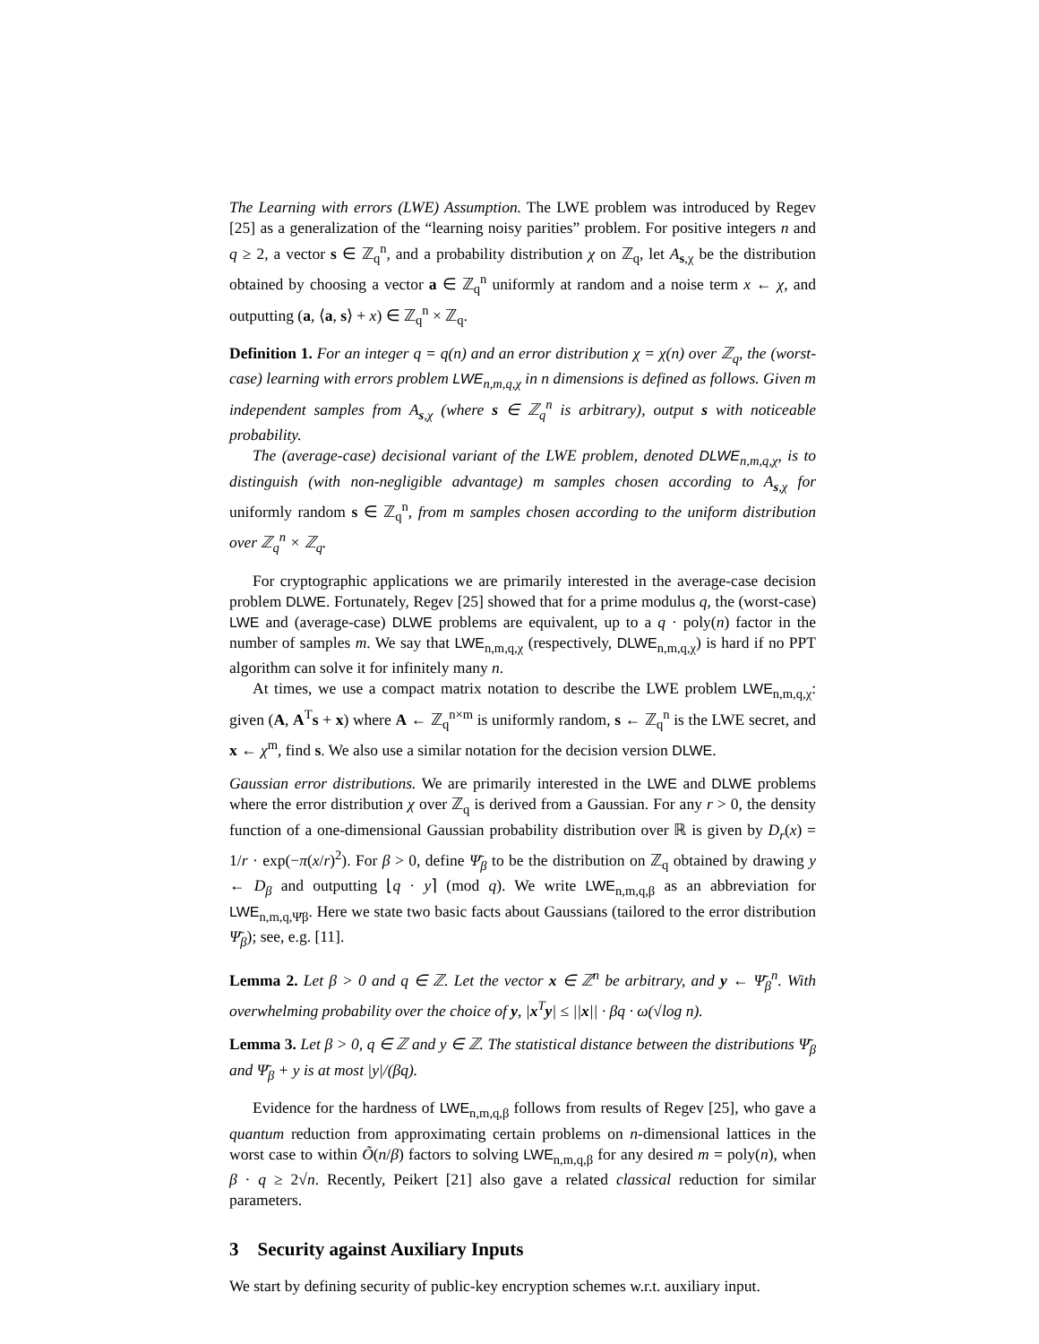The Learning with errors (LWE) Assumption. The LWE problem was introduced by Regev [25] as a generalization of the “learning noisy parities” problem. For positive integers n and q ≥ 2, a vector s ∈ ℤ<sub>q</sub><sup>n</sup>, and a probability distribution χ on ℤ<sub>q</sub>, let A<sub>s,χ</sub> be the distribution obtained by choosing a vector a ∈ ℤ<sub>q</sub><sup>n</sup> uniformly at random and a noise term x ← χ, and outputting (a, ⟨a, s⟩ + x) ∈ ℤ<sub>q</sub><sup>n</sup> × ℤ<sub>q</sub>.
Definition 1. For an integer q = q(n) and an error distribution χ = χ(n) over ℤ<sub>q</sub>, the (worst-case) learning with errors problem LWE<sub>n,m,q,χ</sub> in n dimensions is defined as follows. Given m independent samples from A<sub>s,χ</sub> (where s ∈ ℤ<sub>q</sub><sup>n</sup> is arbitrary), output s with noticeable probability.
The (average-case) decisional variant of the LWE problem, denoted DLWE<sub>n,m,q,χ</sub>, is to distinguish (with non-negligible advantage) m samples chosen according to A<sub>s,χ</sub> for uniformly random s ∈ ℤ<sub>q</sub><sup>n</sup>, from m samples chosen according to the uniform distribution over ℤ<sub>q</sub><sup>n</sup> × ℤ<sub>q</sub>.
For cryptographic applications we are primarily interested in the average-case decision problem DLWE. Fortunately, Regev [25] showed that for a prime modulus q, the (worst-case) LWE and (average-case) DLWE problems are equivalent, up to a q · poly(n) factor in the number of samples m. We say that LWE<sub>n,m,q,χ</sub> (respectively, DLWE<sub>n,m,q,χ</sub>) is hard if no PPT algorithm can solve it for infinitely many n.
At times, we use a compact matrix notation to describe the LWE problem LWE<sub>n,m,q,χ</sub>: given (A, A<sup>T</sup>s + x) where A ← ℤ<sub>q</sub><sup>n×m</sup> is uniformly random, s ← ℤ<sub>q</sub><sup>n</sup> is the LWE secret, and x ← χ<sup>m</sup>, find s. We also use a similar notation for the decision version DLWE.
Gaussian error distributions. We are primarily interested in the LWE and DLWE problems where the error distribution χ over ℤ<sub>q</sub> is derived from a Gaussian. For any r > 0, the density function of a one-dimensional Gaussian probability distribution over ℝ is given by D<sub>r</sub>(x) = 1/r · exp(−π(x/r)<sup>2</sup>). For β > 0, define Ψ̄<sub>β</sub> to be the distribution on ℤ<sub>q</sub> obtained by drawing y ← D<sub>β</sub> and outputting ⌊q · y⌉ (mod q). We write LWE<sub>n,m,q,β</sub> as an abbreviation for LWE<sub>n,m,q,Ψ̄β</sub>. Here we state two basic facts about Gaussians (tailored to the error distribution Ψ̄<sub>β</sub>); see, e.g. [11].
Lemma 2. Let β > 0 and q ∈ ℤ. Let the vector x ∈ ℤ<sup>n</sup> be arbitrary, and y ← Ψ̄<sub>β</sub><sup>n</sup>. With overwhelming probability over the choice of y, |x<sup>T</sup>y| ≤ ||x|| · βq · ω(√log n).
Lemma 3. Let β > 0, q ∈ ℤ and y ∈ ℤ. The statistical distance between the distributions Ψ̄<sub>β</sub> and Ψ̄<sub>β</sub> + y is at most |y|/(βq).
Evidence for the hardness of LWE<sub>n,m,q,β</sub> follows from results of Regev [25], who gave a quantum reduction from approximating certain problems on n-dimensional lattices in the worst case to within Õ(n/β) factors to solving LWE<sub>n,m,q,β</sub> for any desired m = poly(n), when β · q ≥ 2√n. Recently, Peikert [21] also gave a related classical reduction for similar parameters.
3 Security against Auxiliary Inputs
We start by defining security of public-key encryption schemes w.r.t. auxiliary input.